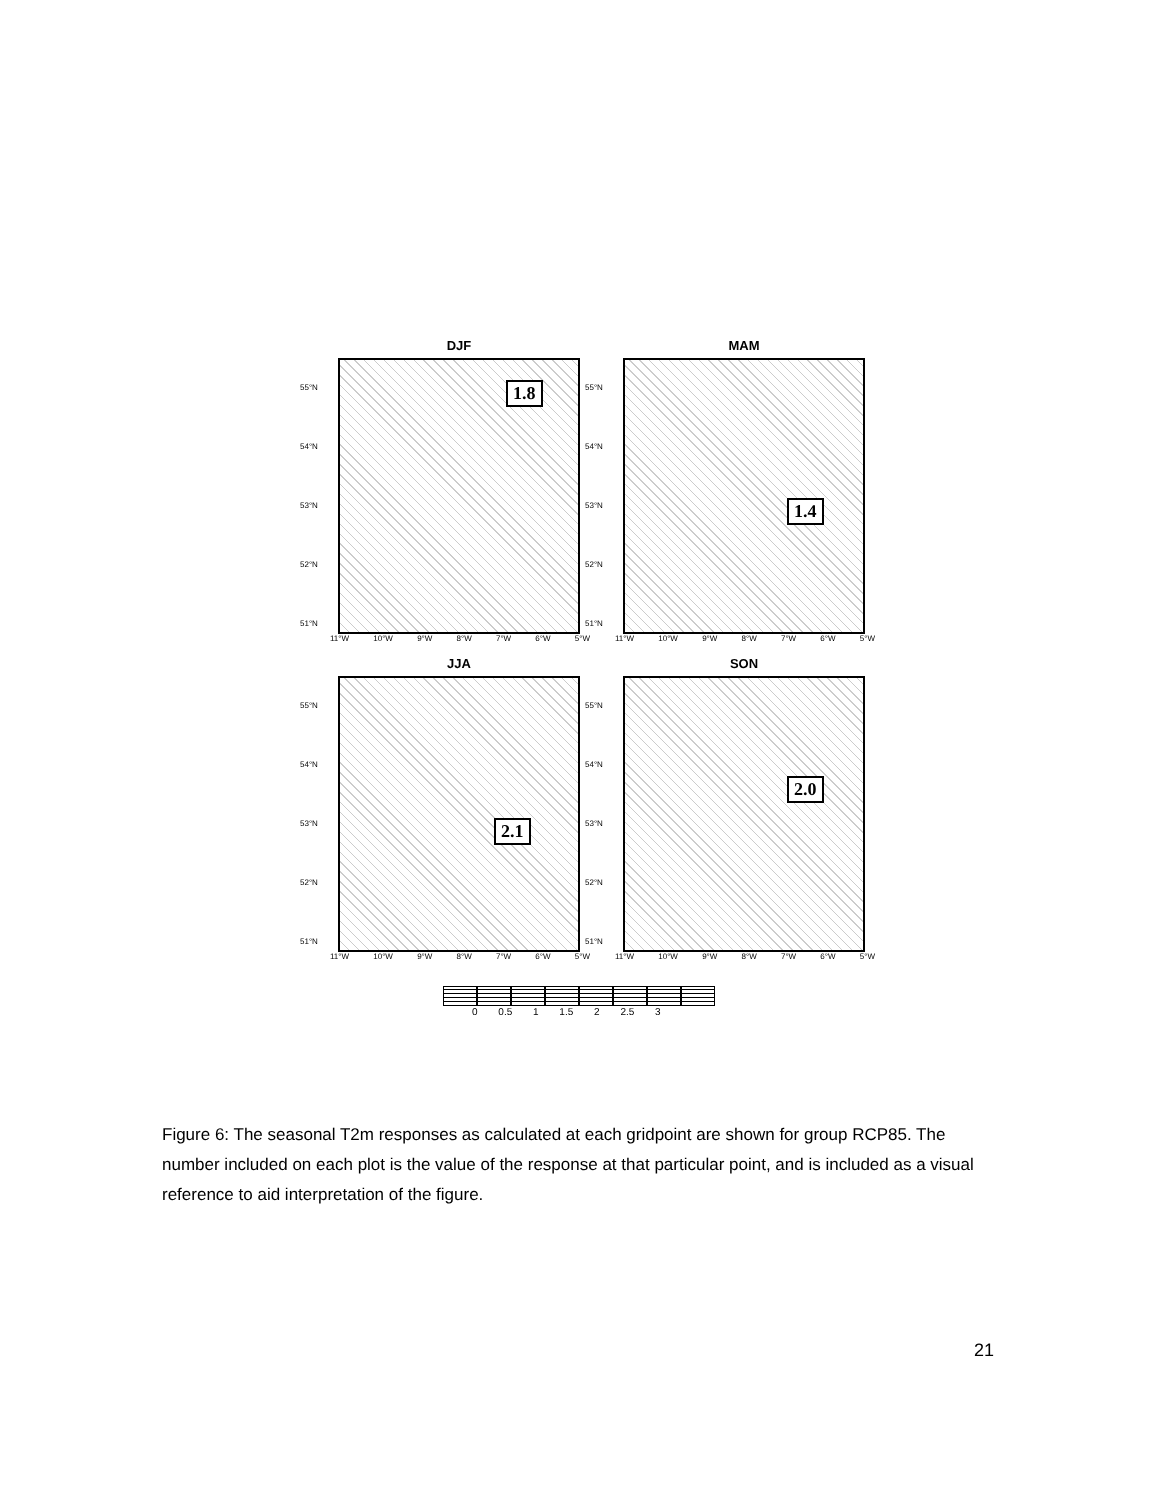DJF
1.8
55°N
54°N
53°N
52°N
51°N
11°W 10°W 9°W 8°W 7°W 6°W 5°W
MAM
1.4
55°N
54°N
53°N
52°N
51°N
11°W 10°W 9°W 8°W 7°W 6°W 5°W
JJA
2.1
55°N
54°N
53°N
52°N
51°N
11°W 10°W 9°W 8°W 7°W 6°W 5°W
SON
2.0
55°N
54°N
53°N
52°N
51°N
11°W 10°W 9°W 8°W 7°W 6°W 5°W
0 0.5 1 1.5 2 2.5 3
Figure 6: The seasonal T2m responses as calculated at each gridpoint are shown for group RCP85. The number included on each plot is the value of the response at that particular point, and is included as a visual reference to aid interpretation of the figure.
21